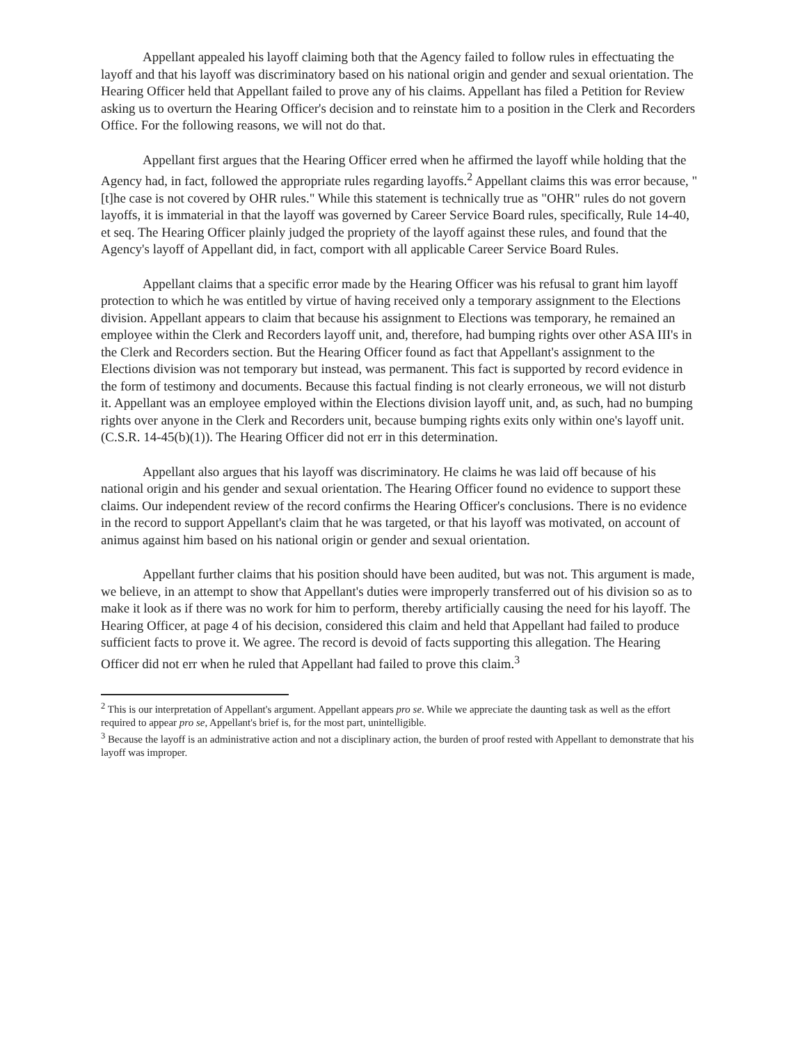Appellant appealed his layoff claiming both that the Agency failed to follow rules in effectuating the layoff and that his layoff was discriminatory based on his national origin and gender and sexual orientation. The Hearing Officer held that Appellant failed to prove any of his claims. Appellant has filed a Petition for Review asking us to overturn the Hearing Officer's decision and to reinstate him to a position in the Clerk and Recorders Office. For the following reasons, we will not do that.
Appellant first argues that the Hearing Officer erred when he affirmed the layoff while holding that the Agency had, in fact, followed the appropriate rules regarding layoffs.<sup>2</sup> Appellant claims this was error because, "[t]he case is not covered by OHR rules." While this statement is technically true as "OHR" rules do not govern layoffs, it is immaterial in that the layoff was governed by Career Service Board rules, specifically, Rule 14-40, et seq. The Hearing Officer plainly judged the propriety of the layoff against these rules, and found that the Agency's layoff of Appellant did, in fact, comport with all applicable Career Service Board Rules.
Appellant claims that a specific error made by the Hearing Officer was his refusal to grant him layoff protection to which he was entitled by virtue of having received only a temporary assignment to the Elections division. Appellant appears to claim that because his assignment to Elections was temporary, he remained an employee within the Clerk and Recorders layoff unit, and, therefore, had bumping rights over other ASA III's in the Clerk and Recorders section. But the Hearing Officer found as fact that Appellant's assignment to the Elections division was not temporary but instead, was permanent. This fact is supported by record evidence in the form of testimony and documents. Because this factual finding is not clearly erroneous, we will not disturb it. Appellant was an employee employed within the Elections division layoff unit, and, as such, had no bumping rights over anyone in the Clerk and Recorders unit, because bumping rights exits only within one's layoff unit. (C.S.R. 14-45(b)(1)). The Hearing Officer did not err in this determination.
Appellant also argues that his layoff was discriminatory. He claims he was laid off because of his national origin and his gender and sexual orientation. The Hearing Officer found no evidence to support these claims. Our independent review of the record confirms the Hearing Officer's conclusions. There is no evidence in the record to support Appellant's claim that he was targeted, or that his layoff was motivated, on account of animus against him based on his national origin or gender and sexual orientation.
Appellant further claims that his position should have been audited, but was not. This argument is made, we believe, in an attempt to show that Appellant's duties were improperly transferred out of his division so as to make it look as if there was no work for him to perform, thereby artificially causing the need for his layoff. The Hearing Officer, at page 4 of his decision, considered this claim and held that Appellant had failed to produce sufficient facts to prove it. We agree. The record is devoid of facts supporting this allegation. The Hearing Officer did not err when he ruled that Appellant had failed to prove this claim.<sup>3</sup>
<sup>2</sup> This is our interpretation of Appellant's argument. Appellant appears pro se. While we appreciate the daunting task as well as the effort required to appear pro se, Appellant's brief is, for the most part, unintelligible.
<sup>3</sup> Because the layoff is an administrative action and not a disciplinary action, the burden of proof rested with Appellant to demonstrate that his layoff was improper.